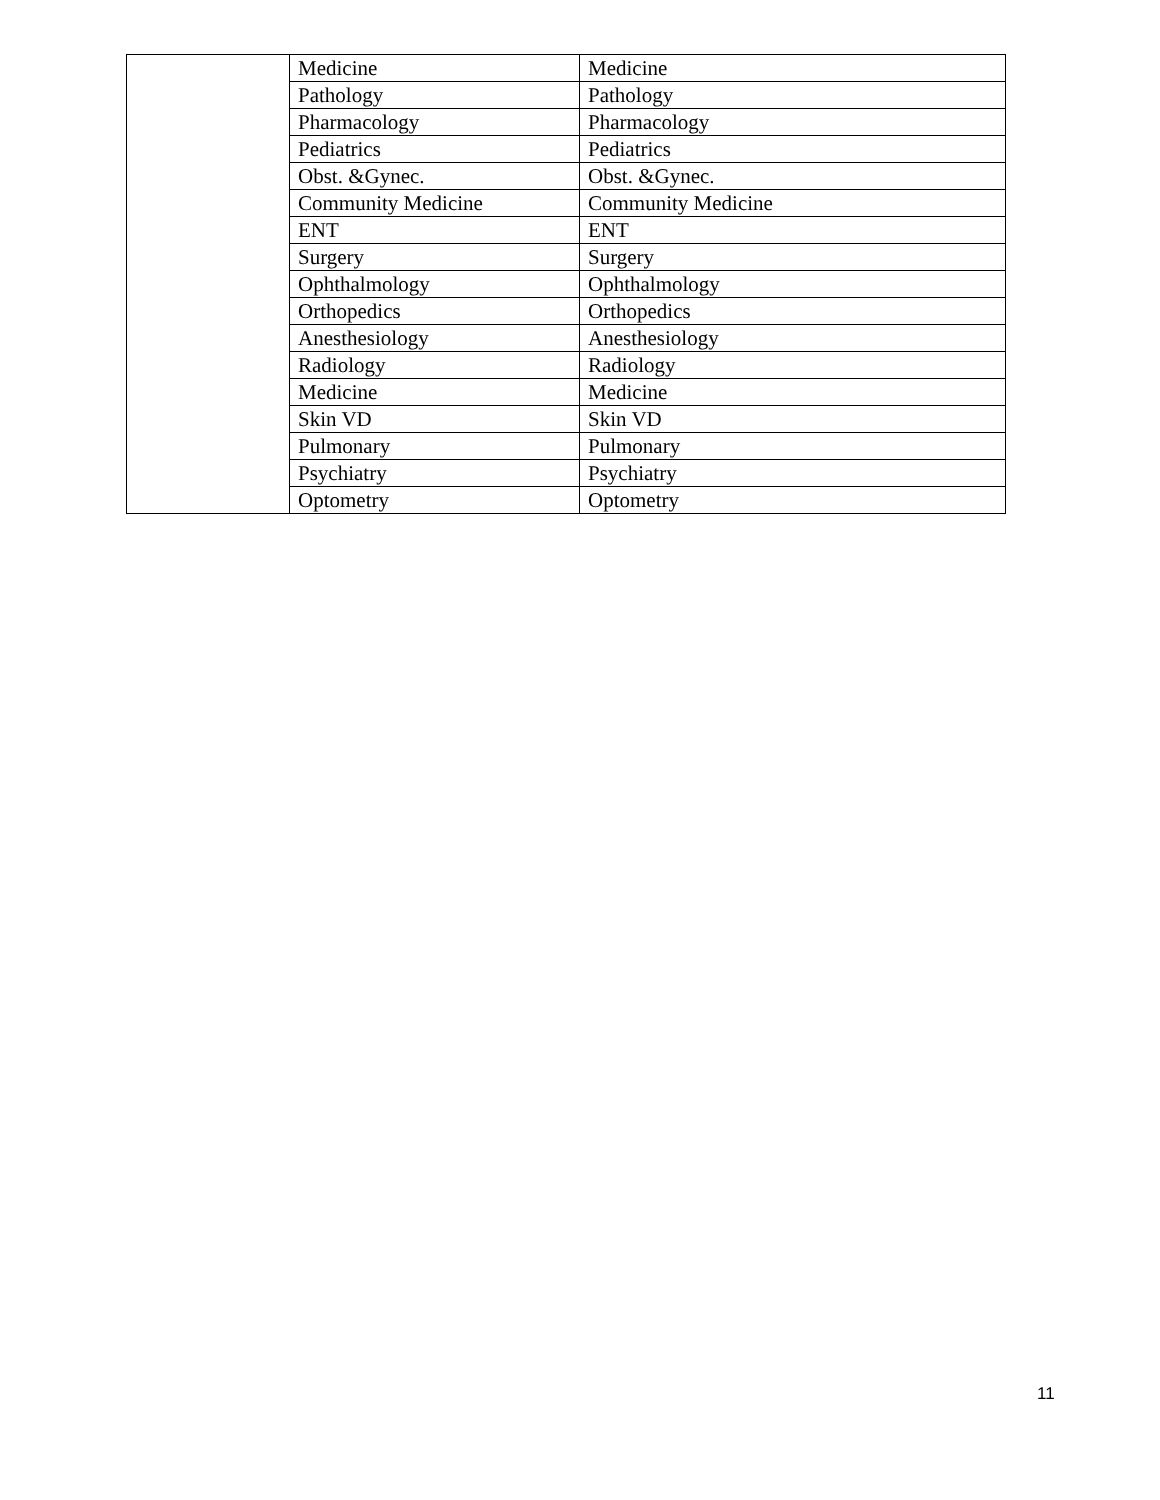| | Medicine | Medicine |
| | Pathology | Pathology |
| | Pharmacology | Pharmacology |
| | Pediatrics | Pediatrics |
| | Obst. &Gynec. | Obst. &Gynec. |
| | Community Medicine | Community Medicine |
| | ENT | ENT |
| | Surgery | Surgery |
| | Ophthalmology | Ophthalmology |
| | Orthopedics | Orthopedics |
| | Anesthesiology | Anesthesiology |
| | Radiology | Radiology |
| | Medicine | Medicine |
| | Skin VD | Skin VD |
| | Pulmonary | Pulmonary |
| | Psychiatry | Psychiatry |
| | Optometry | Optometry |
11